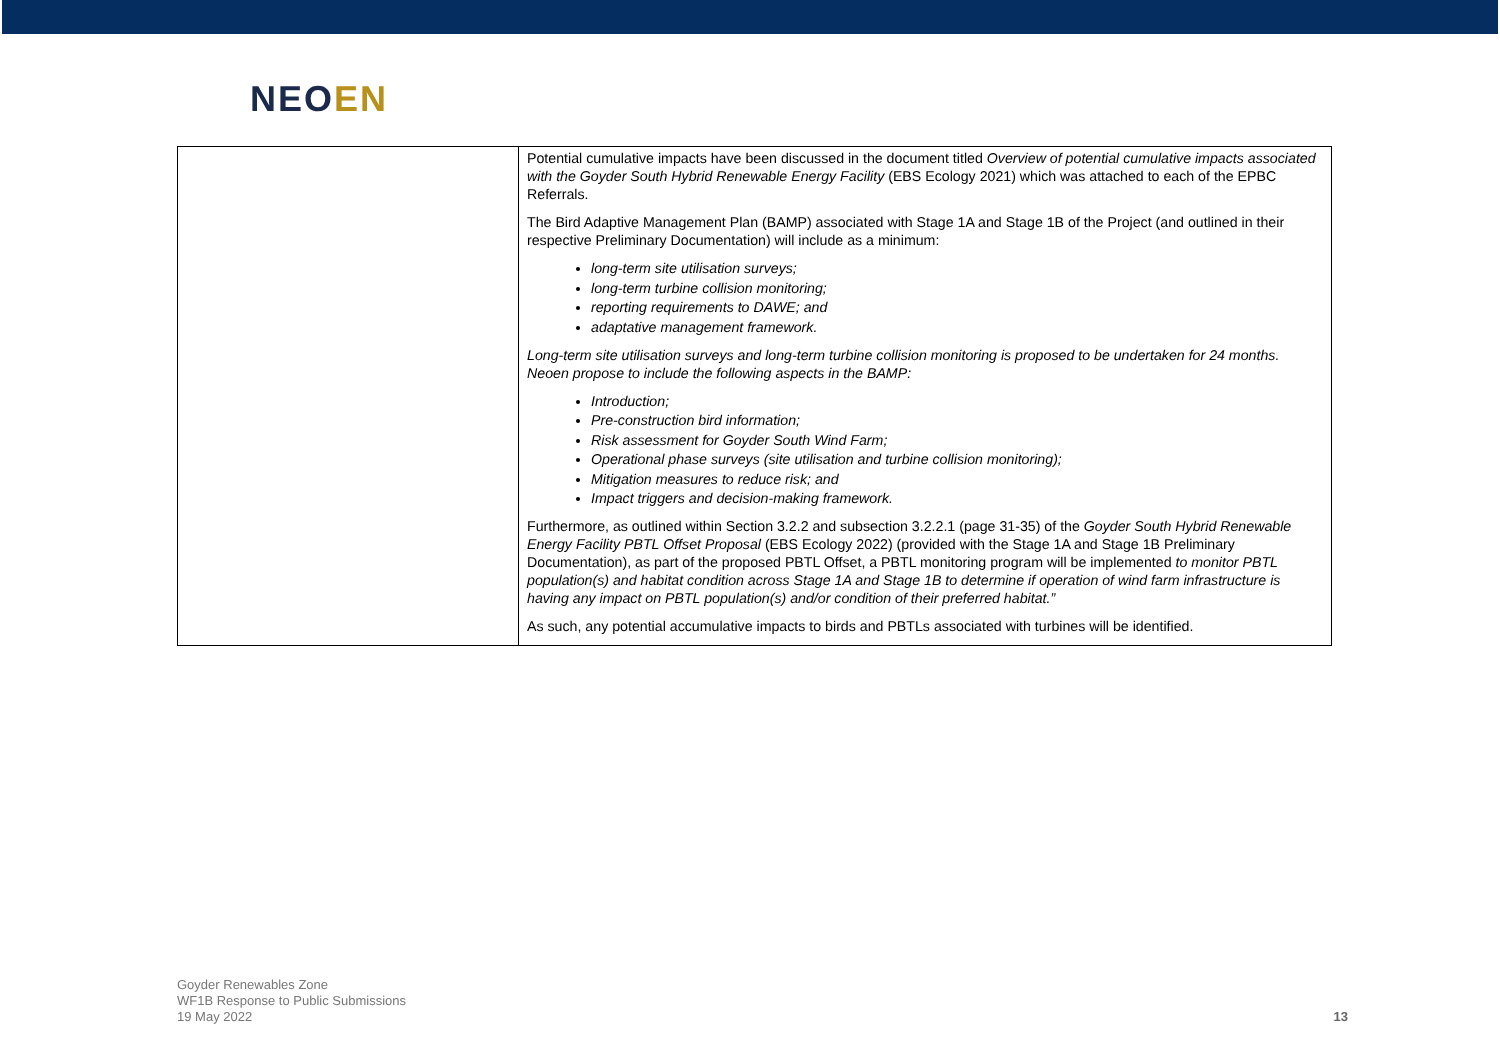NEOEN
| | Potential cumulative impacts have been discussed in the document titled Overview of potential cumulative impacts associated with the Goyder South Hybrid Renewable Energy Facility (EBS Ecology 2021) which was attached to each of the EPBC Referrals. The Bird Adaptive Management Plan (BAMP) associated with Stage 1A and Stage 1B of the Project (and outlined in their respective Preliminary Documentation) will include as a minimum: long-term site utilisation surveys; long-term turbine collision monitoring; reporting requirements to DAWE; and adaptative management framework. Long-term site utilisation surveys and long-term turbine collision monitoring is proposed to be undertaken for 24 months. Neoen propose to include the following aspects in the BAMP: Introduction; Pre-construction bird information; Risk assessment for Goyder South Wind Farm; Operational phase surveys (site utilisation and turbine collision monitoring); Mitigation measures to reduce risk; and Impact triggers and decision-making framework. Furthermore, as outlined within Section 3.2.2 and subsection 3.2.2.1 (page 31-35) of the Goyder South Hybrid Renewable Energy Facility PBTL Offset Proposal (EBS Ecology 2022) (provided with the Stage 1A and Stage 1B Preliminary Documentation), as part of the proposed PBTL Offset, a PBTL monitoring program will be implemented to monitor PBTL population(s) and habitat condition across Stage 1A and Stage 1B to determine if operation of wind farm infrastructure is having any impact on PBTL population(s) and/or condition of their preferred habitat.” As such, any potential accumulative impacts to birds and PBTLs associated with turbines will be identified. |
Goyder Renewables Zone
WF1B Response to Public Submissions
19 May 2022
13